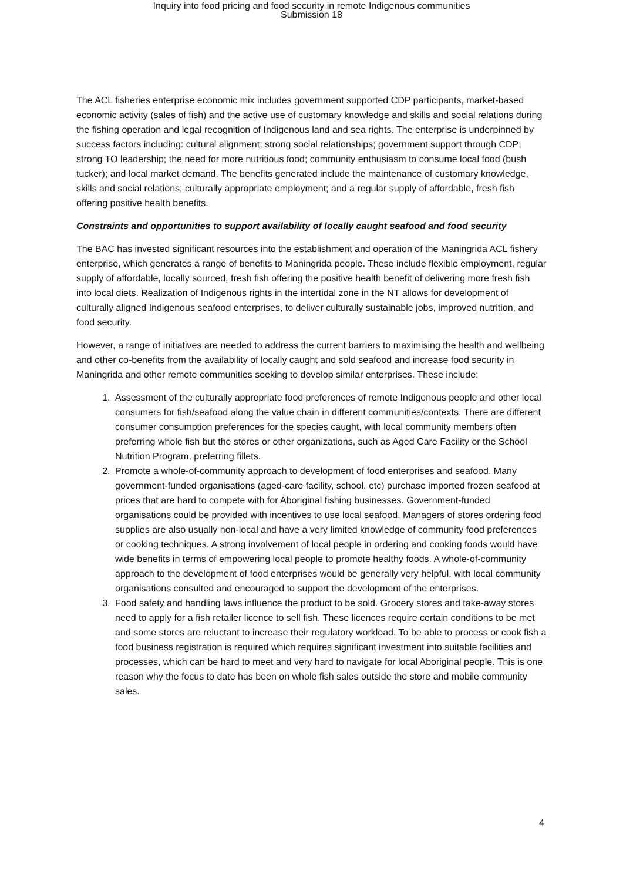Inquiry into food pricing and food security in remote Indigenous communities
Submission 18
The ACL fisheries enterprise economic mix includes government supported CDP participants, market-based economic activity (sales of fish) and the active use of customary knowledge and skills and social relations during the fishing operation and legal recognition of Indigenous land and sea rights. The enterprise is underpinned by success factors including: cultural alignment; strong social relationships; government support through CDP; strong TO leadership; the need for more nutritious food; community enthusiasm to consume local food (bush tucker); and local market demand. The benefits generated include the maintenance of customary knowledge, skills and social relations; culturally appropriate employment; and a regular supply of affordable, fresh fish offering positive health benefits.
Constraints and opportunities to support availability of locally caught seafood and food security
The BAC has invested significant resources into the establishment and operation of the Maningrida ACL fishery enterprise, which generates a range of benefits to Maningrida people. These include flexible employment, regular supply of affordable, locally sourced, fresh fish offering the positive health benefit of delivering more fresh fish into local diets. Realization of Indigenous rights in the intertidal zone in the NT allows for development of culturally aligned Indigenous seafood enterprises, to deliver culturally sustainable jobs, improved nutrition, and food security.
However, a range of initiatives are needed to address the current barriers to maximising the health and wellbeing and other co-benefits from the availability of locally caught and sold seafood and increase food security in Maningrida and other remote communities seeking to develop similar enterprises. These include:
1. Assessment of the culturally appropriate food preferences of remote Indigenous people and other local consumers for fish/seafood along the value chain in different communities/contexts. There are different consumer consumption preferences for the species caught, with local community members often preferring whole fish but the stores or other organizations, such as Aged Care Facility or the School Nutrition Program, preferring fillets.
2. Promote a whole-of-community approach to development of food enterprises and seafood. Many government-funded organisations (aged-care facility, school, etc) purchase imported frozen seafood at prices that are hard to compete with for Aboriginal fishing businesses. Government-funded organisations could be provided with incentives to use local seafood. Managers of stores ordering food supplies are also usually non-local and have a very limited knowledge of community food preferences or cooking techniques. A strong involvement of local people in ordering and cooking foods would have wide benefits in terms of empowering local people to promote healthy foods. A whole-of-community approach to the development of food enterprises would be generally very helpful, with local community organisations consulted and encouraged to support the development of the enterprises.
3. Food safety and handling laws influence the product to be sold. Grocery stores and take-away stores need to apply for a fish retailer licence to sell fish. These licences require certain conditions to be met and some stores are reluctant to increase their regulatory workload. To be able to process or cook fish a food business registration is required which requires significant investment into suitable facilities and processes, which can be hard to meet and very hard to navigate for local Aboriginal people. This is one reason why the focus to date has been on whole fish sales outside the store and mobile community sales.
4